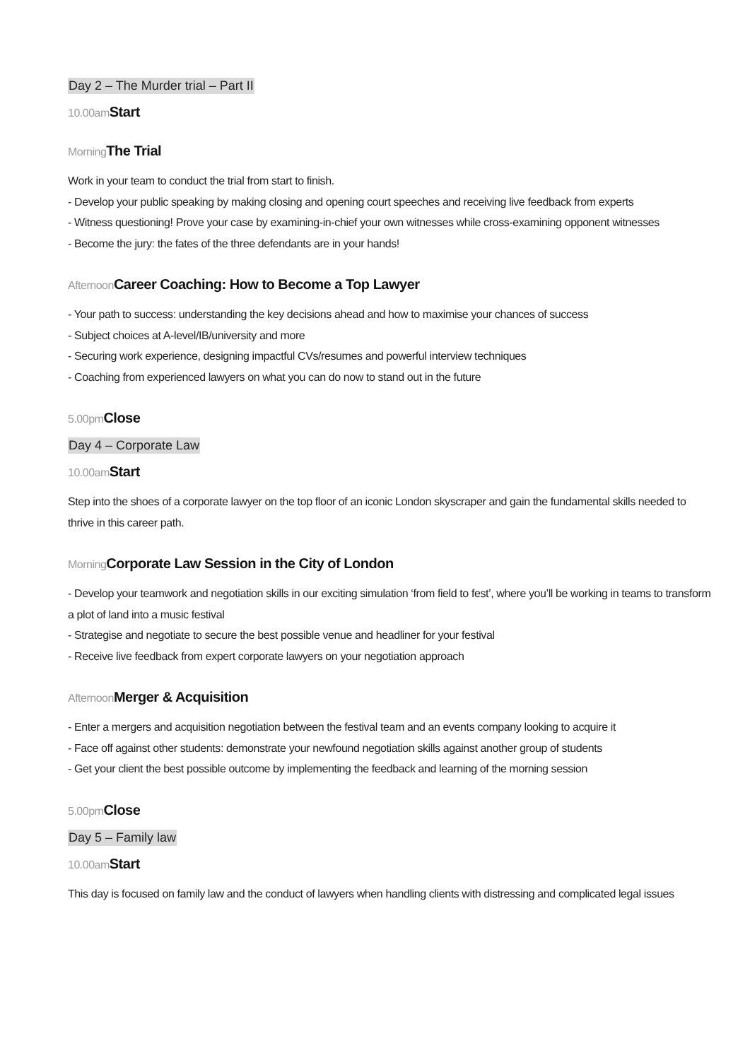Day 2 – The Murder trial – Part II
10.00am Start
Morning The Trial
Work in your team to conduct the trial from start to finish.
- Develop your public speaking by making closing and opening court speeches and receiving live feedback from experts
- Witness questioning! Prove your case by examining-in-chief your own witnesses while cross-examining opponent witnesses
- Become the jury: the fates of the three defendants are in your hands!
Afternoon Career Coaching: How to Become a Top Lawyer
- Your path to success: understanding the key decisions ahead and how to maximise your chances of success
- Subject choices at A-level/IB/university and more
- Securing work experience, designing impactful CVs/resumes and powerful interview techniques
- Coaching from experienced lawyers on what you can do now to stand out in the future
5.00pm Close
Day 4 – Corporate Law
10.00am Start
Step into the shoes of a corporate lawyer on the top floor of an iconic London skyscraper and gain the fundamental skills needed to thrive in this career path.
Morning Corporate Law Session in the City of London
- Develop your teamwork and negotiation skills in our exciting simulation ‘from field to fest’, where you’ll be working in teams to transform a plot of land into a music festival
- Strategise and negotiate to secure the best possible venue and headliner for your festival
- Receive live feedback from expert corporate lawyers on your negotiation approach
Afternoon Merger & Acquisition
- Enter a mergers and acquisition negotiation between the festival team and an events company looking to acquire it
- Face off against other students: demonstrate your newfound negotiation skills against another group of students
- Get your client the best possible outcome by implementing the feedback and learning of the morning session
5.00pm Close
Day 5 – Family law
10.00am Start
This day is focused on family law and the conduct of lawyers when handling clients with distressing and complicated legal issues